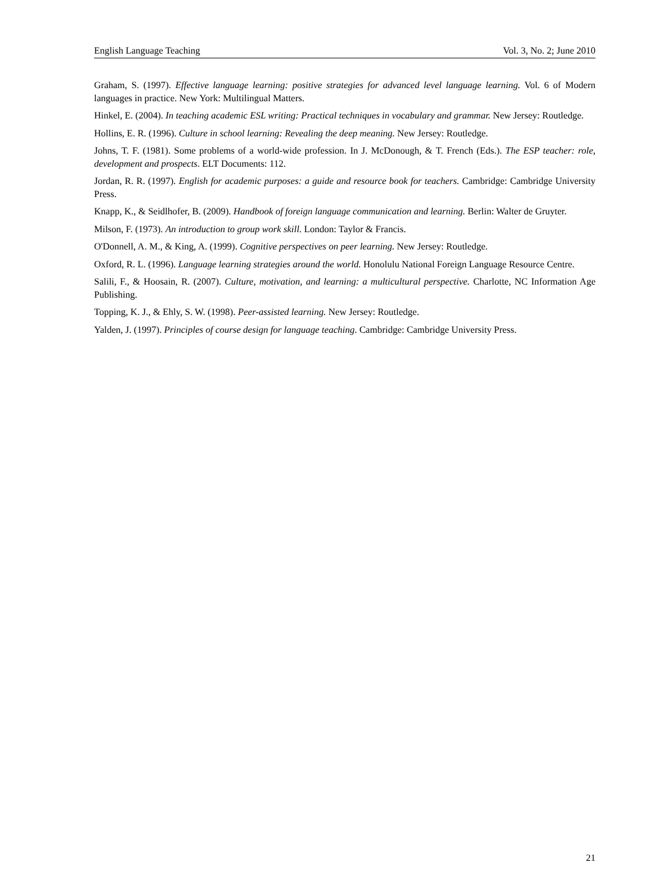English Language Teaching Vol. 3, No. 2; June 2010
Graham, S. (1997). Effective language learning: positive strategies for advanced level language learning. Vol. 6 of Modern languages in practice. New York: Multilingual Matters.
Hinkel, E. (2004). In teaching academic ESL writing: Practical techniques in vocabulary and grammar. New Jersey: Routledge.
Hollins, E. R. (1996). Culture in school learning: Revealing the deep meaning. New Jersey: Routledge.
Johns, T. F. (1981). Some problems of a world-wide profession. In J. McDonough, & T. French (Eds.). The ESP teacher: role, development and prospects. ELT Documents: 112.
Jordan, R. R. (1997). English for academic purposes: a guide and resource book for teachers. Cambridge: Cambridge University Press.
Knapp, K., & Seidlhofer, B. (2009). Handbook of foreign language communication and learning. Berlin: Walter de Gruyter.
Milson, F. (1973). An introduction to group work skill. London: Taylor & Francis.
O'Donnell, A. M., & King, A. (1999). Cognitive perspectives on peer learning. New Jersey: Routledge.
Oxford, R. L. (1996). Language learning strategies around the world. Honolulu National Foreign Language Resource Centre.
Salili, F., & Hoosain, R. (2007). Culture, motivation, and learning: a multicultural perspective. Charlotte, NC Information Age Publishing.
Topping, K. J., & Ehly, S. W. (1998). Peer-assisted learning. New Jersey: Routledge.
Yalden, J. (1997). Principles of course design for language teaching. Cambridge: Cambridge University Press.
21